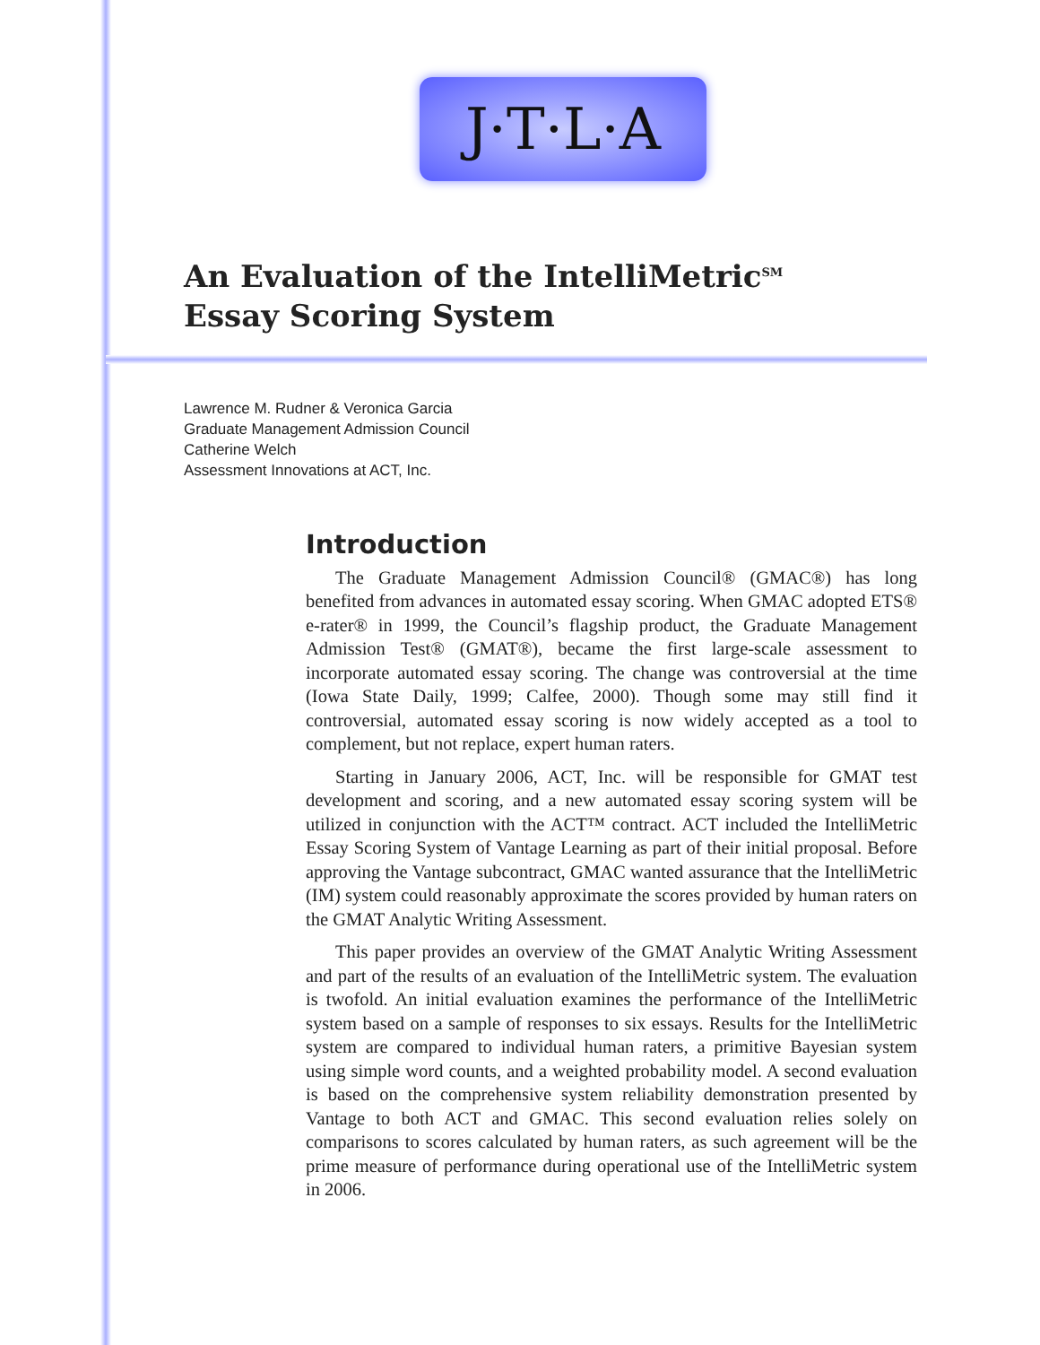J·T·L·A
An Evaluation of the IntelliMetric<sup>SM</sup>
Essay Scoring System
Lawrence M. Rudner & Veronica Garcia
Graduate Management Admission Council
Catherine Welch
Assessment Innovations at ACT, Inc.
Introduction
The Graduate Management Admission Council® (GMAC®) has long benefited from advances in automated essay scoring. When GMAC adopted ETS® e-rater® in 1999, the Council’s flagship product, the Graduate Management Admission Test® (GMAT®), became the first large-scale assessment to incorporate automated essay scoring. The change was controversial at the time (Iowa State Daily, 1999; Calfee, 2000). Though some may still find it controversial, automated essay scoring is now widely accepted as a tool to complement, but not replace, expert human raters.
Starting in January 2006, ACT, Inc. will be responsible for GMAT test development and scoring, and a new automated essay scoring system will be utilized in conjunction with the ACT™ contract. ACT included the IntelliMetric Essay Scoring System of Vantage Learning as part of their initial proposal. Before approving the Vantage subcontract, GMAC wanted assurance that the IntelliMetric (IM) system could reasonably approximate the scores provided by human raters on the GMAT Analytic Writing Assessment.
This paper provides an overview of the GMAT Analytic Writing Assessment and part of the results of an evaluation of the IntelliMetric system. The evaluation is twofold. An initial evaluation examines the performance of the IntelliMetric system based on a sample of responses to six essays. Results for the IntelliMetric system are compared to individual human raters, a primitive Bayesian system using simple word counts, and a weighted probability model. A second evaluation is based on the comprehensive system reliability demonstration presented by Vantage to both ACT and GMAC. This second evaluation relies solely on comparisons to scores calculated by human raters, as such agreement will be the prime measure of performance during operational use of the IntelliMetric system in 2006.